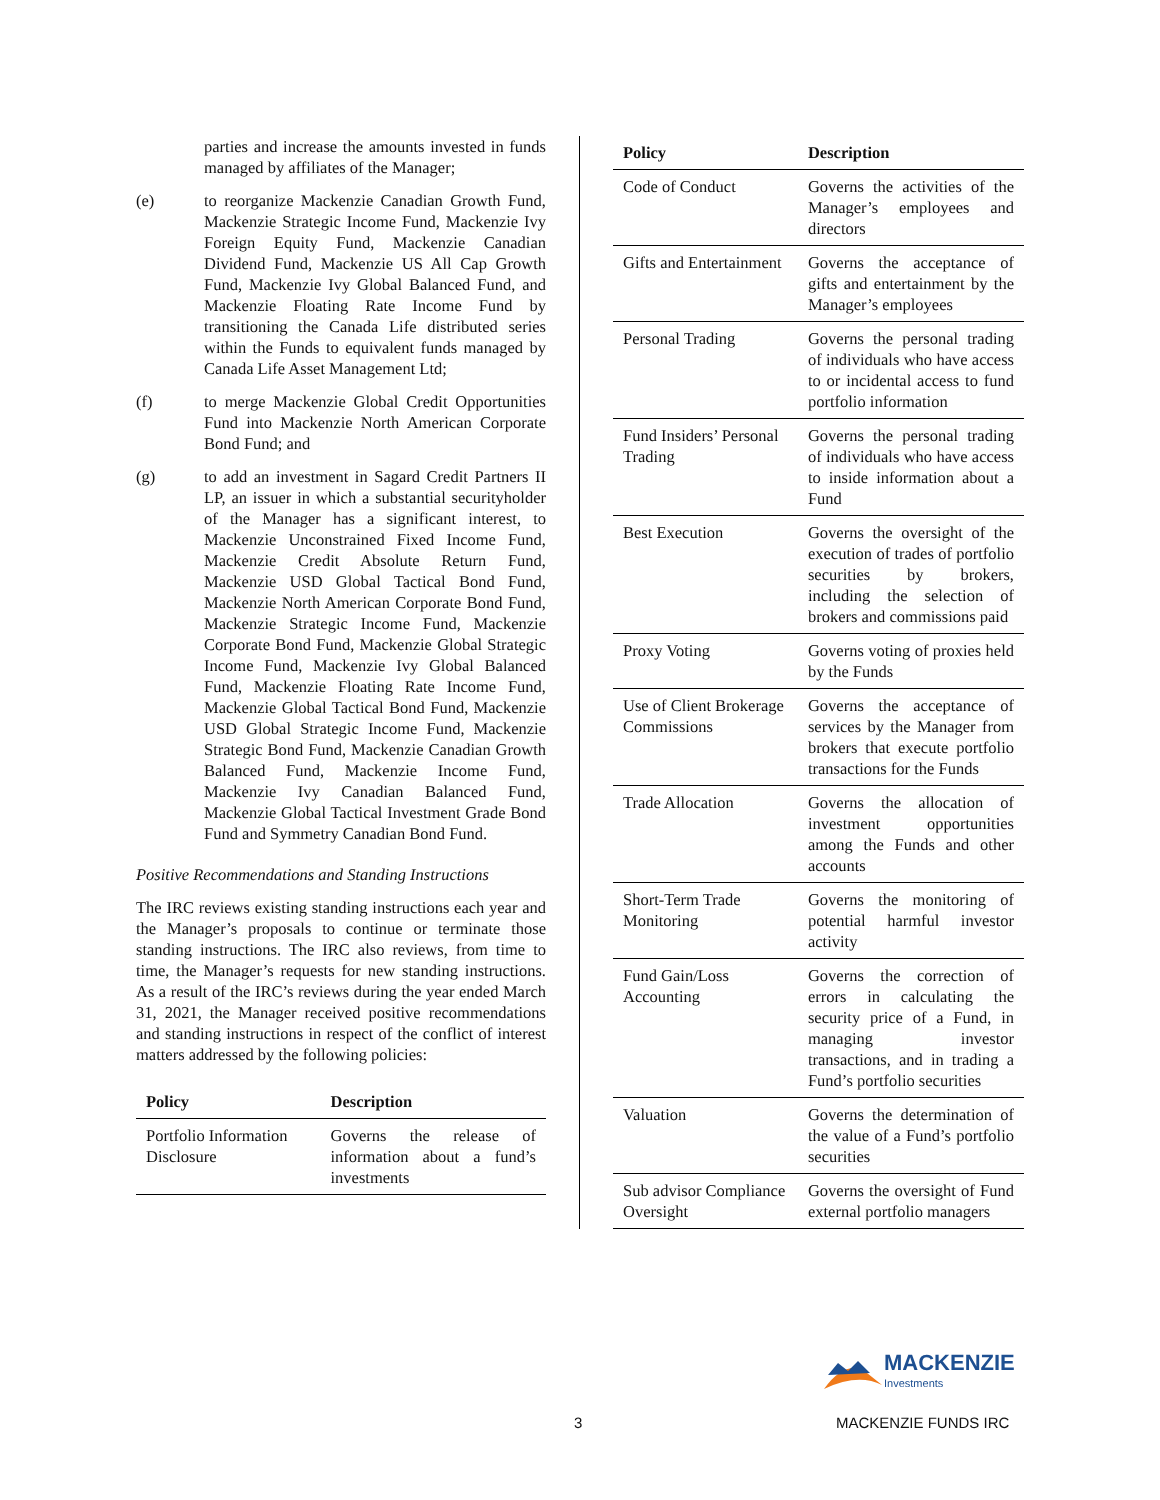parties and increase the amounts invested in funds managed by affiliates of the Manager;
(e) to reorganize Mackenzie Canadian Growth Fund, Mackenzie Strategic Income Fund, Mackenzie Ivy Foreign Equity Fund, Mackenzie Canadian Dividend Fund, Mackenzie US All Cap Growth Fund, Mackenzie Ivy Global Balanced Fund, and Mackenzie Floating Rate Income Fund by transitioning the Canada Life distributed series within the Funds to equivalent funds managed by Canada Life Asset Management Ltd;
(f) to merge Mackenzie Global Credit Opportunities Fund into Mackenzie North American Corporate Bond Fund; and
(g) to add an investment in Sagard Credit Partners II LP, an issuer in which a substantial securityholder of the Manager has a significant interest, to Mackenzie Unconstrained Fixed Income Fund, Mackenzie Credit Absolute Return Fund, Mackenzie USD Global Tactical Bond Fund, Mackenzie North American Corporate Bond Fund, Mackenzie Strategic Income Fund, Mackenzie Corporate Bond Fund, Mackenzie Global Strategic Income Fund, Mackenzie Ivy Global Balanced Fund, Mackenzie Floating Rate Income Fund, Mackenzie Global Tactical Bond Fund, Mackenzie USD Global Strategic Income Fund, Mackenzie Strategic Bond Fund, Mackenzie Canadian Growth Balanced Fund, Mackenzie Income Fund, Mackenzie Ivy Canadian Balanced Fund, Mackenzie Global Tactical Investment Grade Bond Fund and Symmetry Canadian Bond Fund.
Positive Recommendations and Standing Instructions
The IRC reviews existing standing instructions each year and the Manager’s proposals to continue or terminate those standing instructions. The IRC also reviews, from time to time, the Manager’s requests for new standing instructions. As a result of the IRC’s reviews during the year ended March 31, 2021, the Manager received positive recommendations and standing instructions in respect of the conflict of interest matters addressed by the following policies:
| Policy | Description |
| --- | --- |
| Portfolio Information Disclosure | Governs the release of information about a fund’s investments |
| Policy | Description |
| --- | --- |
| Code of Conduct | Governs the activities of the Manager’s employees and directors |
| Gifts and Entertainment | Governs the acceptance of gifts and entertainment by the Manager’s employees |
| Personal Trading | Governs the personal trading of individuals who have access to or incidental access to fund portfolio information |
| Fund Insiders’ Personal Trading | Governs the personal trading of individuals who have access to inside information about a Fund |
| Best Execution | Governs the oversight of the execution of trades of portfolio securities by brokers, including the selection of brokers and commissions paid |
| Proxy Voting | Governs voting of proxies held by the Funds |
| Use of Client Brokerage Commissions | Governs the acceptance of services by the Manager from brokers that execute portfolio transactions for the Funds |
| Trade Allocation | Governs the allocation of investment opportunities among the Funds and other accounts |
| Short-Term Trade Monitoring | Governs the monitoring of potential harmful investor activity |
| Fund Gain/Loss Accounting | Governs the correction of errors in calculating the security price of a Fund, in managing investor transactions, and in trading a Fund’s portfolio securities |
| Valuation | Governs the determination of the value of a Fund’s portfolio securities |
| Sub advisor Compliance Oversight | Governs the oversight of Fund external portfolio managers |
MACKENZIE
Investments
3 MACKENZIE FUNDS IRC